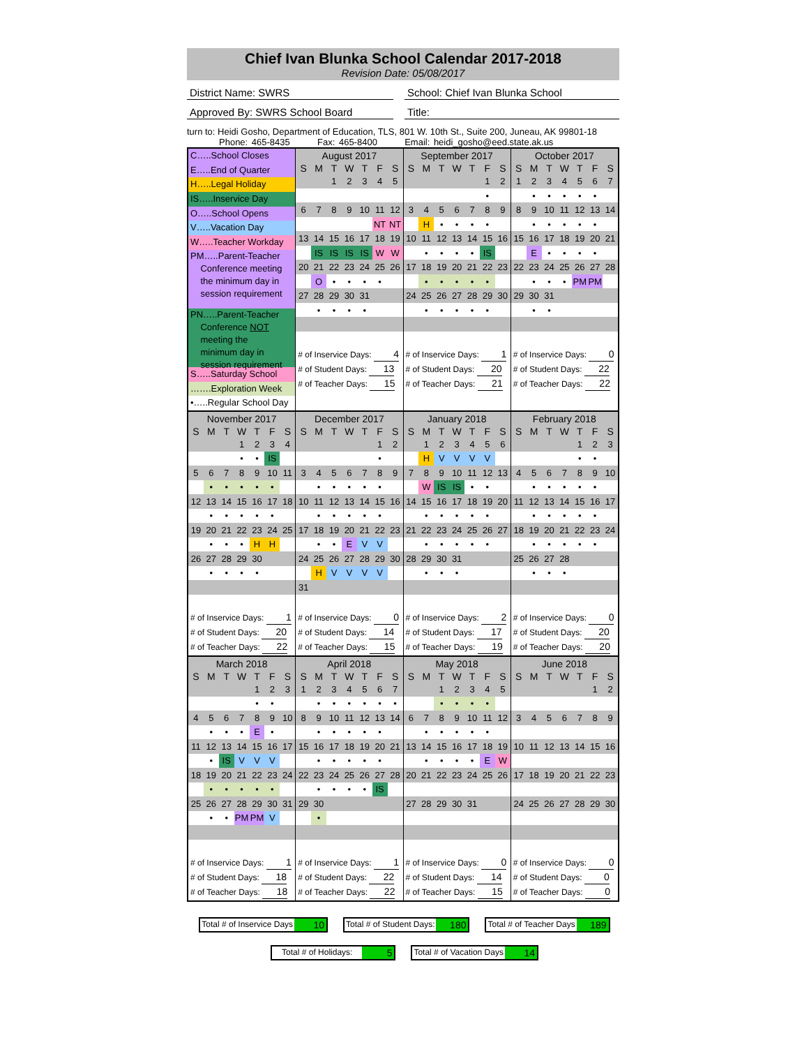Chief Ivan Blunka School Calendar 2017-2018
Revision Date: 05/08/2017
District Name: SWRS School: Chief Ivan Blunka School
Approved By: SWRS School Board Title:
turn to: Heidi Gosho, Department of Education, TLS, 801 W. 10th St., Suite 200, Juneau, AK 99801-18
Phone: 465-8435 Fax: 465-8400 Email: heidi_gosho@eed.state.ak.us
C…..School Closes
E…..End of Quarter
H…..Legal Holiday
IS…..Inservice Day
O…..School Opens
V…..Vacation Day
W…..Teacher Workday
PM…..Parent-Teacher
Conference meeting
the minimum day in
session requirement
PN…..Parent-Teacher
Conference NOT
meeting the
minimum day in
session requirement
S…..Saturday School
…….Exploration Week
•…..Regular School Day
August 2017
| S | M | T | W | T | F | S |
| --- | --- | --- | --- | --- | --- | --- |
| | | 1 | 2 | 3 | 4 | 5 |
| 6 | 7 | 8 | 9 | 10 | 11 | 12 |
| | | | | | NT | NT |
| 13 | 14 | 15 | 16 | 17 | 18 | 19 |
| | IS | IS | IS | IS | W | W |
| 20 | 21 | 22 | 23 | 24 | 25 | 26 |
| | O | • | • | • | • | |
| 27 | 28 | 29 | 30 | 31 | | |
| | • | • | • | • | | |
# of Inservice Days: 4
# of Student Days: 13
# of Teacher Days: 15
September 2017
| S | M | T | W | T | F | S |
| --- | --- | --- | --- | --- | --- | --- |
| | | | | | 1 | 2 |
| | | | | | • | |
| 3 | 4 | 5 | 6 | 7 | 8 | 9 |
| | H | • | • | • | • | |
| 10 | 11 | 12 | 13 | 14 | 15 | 16 |
| | • | • | • | • | IS | |
| 17 | 18 | 19 | 20 | 21 | 22 | 23 |
| | • | • | • | • | • | |
| 24 | 25 | 26 | 27 | 28 | 29 | 30 |
| | • | • | • | • | • | |
# of Inservice Days: 1
# of Student Days: 20
# of Teacher Days: 21
October 2017
| S | M | T | W | T | F | S |
| --- | --- | --- | --- | --- | --- | --- |
| 1 | 2 | 3 | 4 | 5 | 6 | 7 |
| | • | • | • | • | • | |
| 8 | 9 | 10 | 11 | 12 | 13 | 14 |
| | • | • | • | • | • | |
| 15 | 16 | 17 | 18 | 19 | 20 | 21 |
| | E | • | • | • | • | |
| 22 | 23 | 24 | 25 | 26 | 27 | 28 |
| | • | • | • | PM | PM | |
| 29 | 30 | 31 | | | | |
| | • | • | | | | |
# of Inservice Days: 0
# of Student Days: 22
# of Teacher Days: 22
November 2017
| S | M | T | W | T | F | S |
| --- | --- | --- | --- | --- | --- | --- |
| | | | 1 | 2 | 3 | 4 |
| | | | • | • | IS | |
| 5 | 6 | 7 | 8 | 9 | 10 | 11 |
| | • | • | • | • | • | |
| 12 | 13 | 14 | 15 | 16 | 17 | 18 |
| | • | • | • | • | • | |
| 19 | 20 | 21 | 22 | 23 | 24 | 25 |
| | • | • | • | H | H | |
| 26 | 27 | 28 | 29 | 30 | | |
| | • | • | • | • | | |
# of Inservice Days: 1
# of Student Days: 20
# of Teacher Days: 22
December 2017
| S | M | T | W | T | F | S |
| --- | --- | --- | --- | --- | --- | --- |
| | | | | | 1 | 2 |
| | | | | | • | |
| 3 | 4 | 5 | 6 | 7 | 8 | 9 |
| | • | • | • | • | • | |
| 10 | 11 | 12 | 13 | 14 | 15 | 16 |
| | • | • | • | • | • | |
| 17 | 18 | 19 | 20 | 21 | 22 | 23 |
| | • | • | E | V | V | |
| 24 | 25 | 26 | 27 | 28 | 29 | 30 |
| | H | V | V | V | V | |
| 31 | | | | | | |
# of Inservice Days: 0
# of Student Days: 14
# of Teacher Days: 15
January 2018
| S | M | T | W | T | F | S |
| --- | --- | --- | --- | --- | --- | --- |
| | 1 | 2 | 3 | 4 | 5 | 6 |
| | H | V | V | V | V | |
| 7 | 8 | 9 | 10 | 11 | 12 | 13 |
| | W | IS | IS | • | • | |
| 14 | 15 | 16 | 17 | 18 | 19 | 20 |
| | • | • | • | • | • | |
| 21 | 22 | 23 | 24 | 25 | 26 | 27 |
| | • | • | • | • | • | |
| 28 | 29 | 30 | 31 | | | |
| | • | • | • | | | |
# of Inservice Days: 2
# of Student Days: 17
# of Teacher Days: 19
February 2018
| S | M | T | W | T | F | S |
| --- | --- | --- | --- | --- | --- | --- |
| | | | | 1 | 2 | 3 |
| | | | | • | • | |
| 4 | 5 | 6 | 7 | 8 | 9 | 10 |
| | • | • | • | • | • | |
| 11 | 12 | 13 | 14 | 15 | 16 | 17 |
| | • | • | • | • | • | |
| 18 | 19 | 20 | 21 | 22 | 23 | 24 |
| | • | • | • | • | • | |
| 25 | 26 | 27 | 28 | | | |
| | • | • | • | | | |
# of Inservice Days: 0
# of Student Days: 20
# of Teacher Days: 20
March 2018
| S | M | T | W | T | F | S |
| --- | --- | --- | --- | --- | --- | --- |
| | | | | 1 | 2 | 3 |
| | | | | • | • | |
| 4 | 5 | 6 | 7 | 8 | 9 | 10 |
| | • | • | • | E | • | |
| 11 | 12 | 13 | 14 | 15 | 16 | 17 |
| | • | IS | V | V | V | |
| 18 | 19 | 20 | 21 | 22 | 23 | 24 |
| | • | • | • | • | • | |
| 25 | 26 | 27 | 28 | 29 | 30 | 31 |
| | • | • | PM | PM | V | |
# of Inservice Days: 1
# of Student Days: 18
# of Teacher Days: 18
April 2018
| S | M | T | W | T | F | S |
| --- | --- | --- | --- | --- | --- | --- |
| 1 | 2 | 3 | 4 | 5 | 6 | 7 |
| | • | • | • | • | • | • |
| 8 | 9 | 10 | 11 | 12 | 13 | 14 |
| | • | • | • | • | • | |
| 15 | 16 | 17 | 18 | 19 | 20 | 21 |
| | • | • | • | • | • | |
| 22 | 23 | 24 | 25 | 26 | 27 | 28 |
| | • | • | • | • | IS | |
| 29 | 30 | | | | | |
| | • | | | | | |
# of Inservice Days: 1
# of Student Days: 22
# of Teacher Days: 22
May 2018
| S | M | T | W | T | F | S |
| --- | --- | --- | --- | --- | --- | --- |
| | | 1 | 2 | 3 | 4 | 5 |
| | | • | • | • | • | |
| 6 | 7 | 8 | 9 | 10 | 11 | 12 |
| | • | • | • | • | • | |
| 13 | 14 | 15 | 16 | 17 | 18 | 19 |
| | • | • | • | • | E | W |
| 20 | 21 | 22 | 23 | 24 | 25 | 26 |
| 27 | 28 | 29 | 30 | 31 | | |
# of Inservice Days: 0
# of Student Days: 14
# of Teacher Days: 15
June 2018
| S | M | T | W | T | F | S |
| --- | --- | --- | --- | --- | --- | --- |
| | | | | | 1 | 2 |
| 3 | 4 | 5 | 6 | 7 | 8 | 9 |
| 10 | 11 | 12 | 13 | 14 | 15 | 16 |
| 17 | 18 | 19 | 20 | 21 | 22 | 23 |
| 24 | 25 | 26 | 27 | 28 | 29 | 30 |
# of Inservice Days: 0
# of Student Days: 0
# of Teacher Days: 0
Total # of Inservice Days 10
Total # of Student Days: 180
Total # of Teacher Days 189
Total # of Holidays: 5
Total # of Vacation Days 14